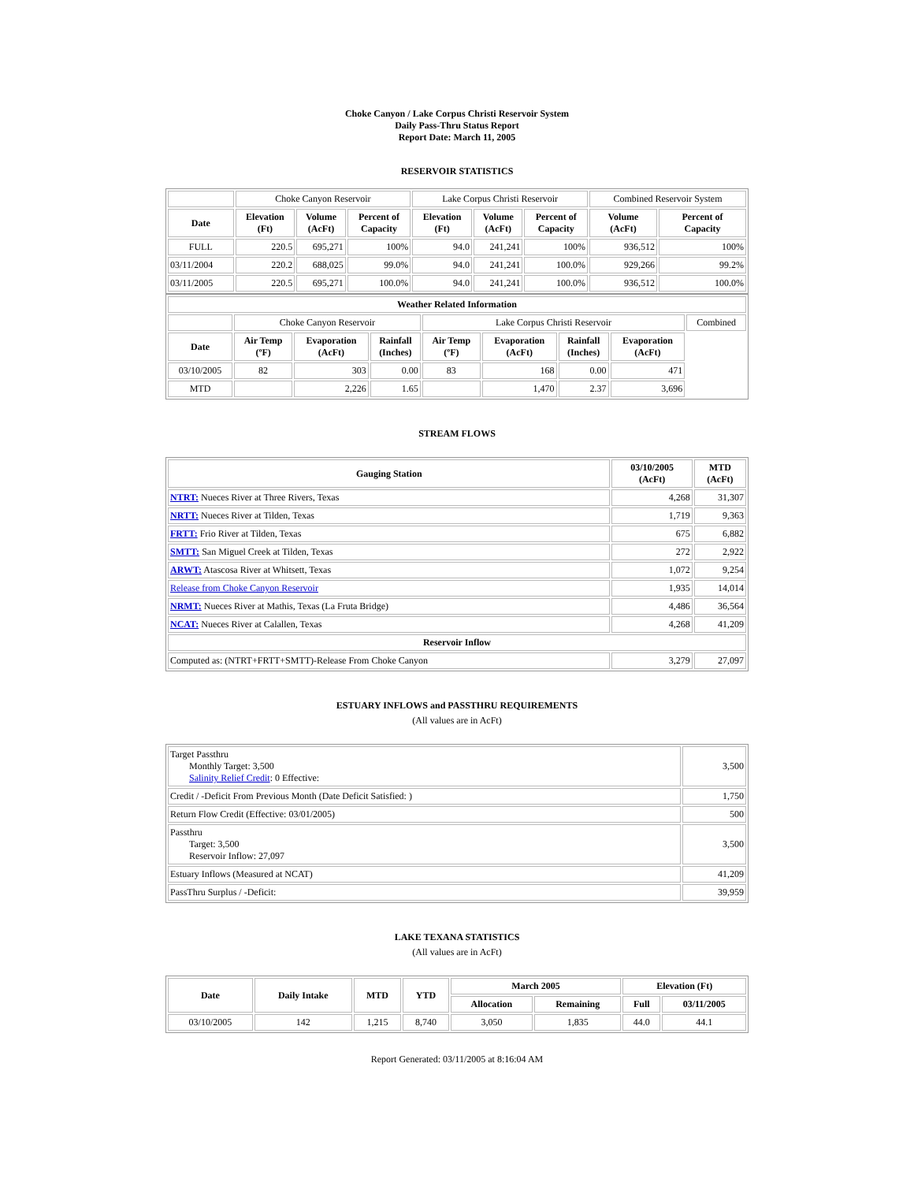Choke Canyon / Lake Corpus Christi Reservoir System
Daily Pass-Thru Status Report
Report Date: March 11, 2005
RESERVOIR STATISTICS
| | Choke Canyon Reservoir | | | Lake Corpus Christi Reservoir | | | Combined Reservoir System | |
| Date | Elevation (Ft) | Volume (AcFt) | Percent of Capacity | Elevation (Ft) | Volume (AcFt) | Percent of Capacity | Volume (AcFt) | Percent of Capacity |
| FULL | 220.5 | 695,271 | 100% | 94.0 | 241,241 | 100% | 936,512 | 100% |
| 03/11/2004 | 220.2 | 688,025 | 99.0% | 94.0 | 241,241 | 100.0% | 929,266 | 99.2% |
| 03/11/2005 | 220.5 | 695,271 | 100.0% | 94.0 | 241,241 | 100.0% | 936,512 | 100.0% |
| Weather Related Information | | | | | | | | |
| --- | --- | --- | --- | --- | --- | --- | --- | --- |
| | Choke Canyon Reservoir | | | Lake Corpus Christi Reservoir | | | | Combined |
| Date | Air Temp (ºF) | Evaporation (AcFt) | Rainfall (Inches) | Air Temp (ºF) | Evaporation (AcFt) | Rainfall (Inches) | Evaporation (AcFt) | |
| 03/10/2005 | 82 | 303 | 0.00 | 83 | 168 | 0.00 | 471 | |
| MTD | | 2,226 | 1.65 | | 1,470 | 2.37 | 3,696 | |
STREAM FLOWS
| Gauging Station | 03/10/2005 (AcFt) | MTD (AcFt) |
| --- | --- | --- |
| NTRT: Nueces River at Three Rivers, Texas | 4,268 | 31,307 |
| NRTT: Nueces River at Tilden, Texas | 1,719 | 9,363 |
| FRTT: Frio River at Tilden, Texas | 675 | 6,882 |
| SMTT: San Miguel Creek at Tilden, Texas | 272 | 2,922 |
| ARWT: Atascosa River at Whitsett, Texas | 1,072 | 9,254 |
| Release from Choke Canyon Reservoir | 1,935 | 14,014 |
| NRMT: Nueces River at Mathis, Texas (La Fruta Bridge) | 4,486 | 36,564 |
| NCAT: Nueces River at Calallen, Texas | 4,268 | 41,209 |
| Reservoir Inflow | | |
| Computed as: (NTRT+FRTT+SMTT)-Release From Choke Canyon | 3,279 | 27,097 |
ESTUARY INFLOWS and PASSTHRU REQUIREMENTS
(All values are in AcFt)
| Target Passthru Monthly Target: 3,500 Salinity Relief Credit : 0 Effective: | 3,500 |
| Credit / -Deficit From Previous Month (Date Deficit Satisfied: ) | 1,750 |
| Return Flow Credit (Effective: 03/01/2005) | 500 |
| Passthru Target: 3,500 Reservoir Inflow: 27,097 | 3,500 |
| Estuary Inflows (Measured at NCAT) | 41,209 |
| PassThru Surplus / -Deficit: | 39,959 |
LAKE TEXANA STATISTICS
(All values are in AcFt)
| Date | Daily Intake | MTD | YTD | March 2005 | | Elevation (Ft) | |
| --- | --- | --- | --- | --- | --- | --- | --- |
| | | | | Allocation | Remaining | Full | 03/11/2005 |
| 03/10/2005 | 142 | 1,215 | 8,740 | 3,050 | 1,835 | 44.0 | 44.1 |
Report Generated: 03/11/2005 at 8:16:04 AM